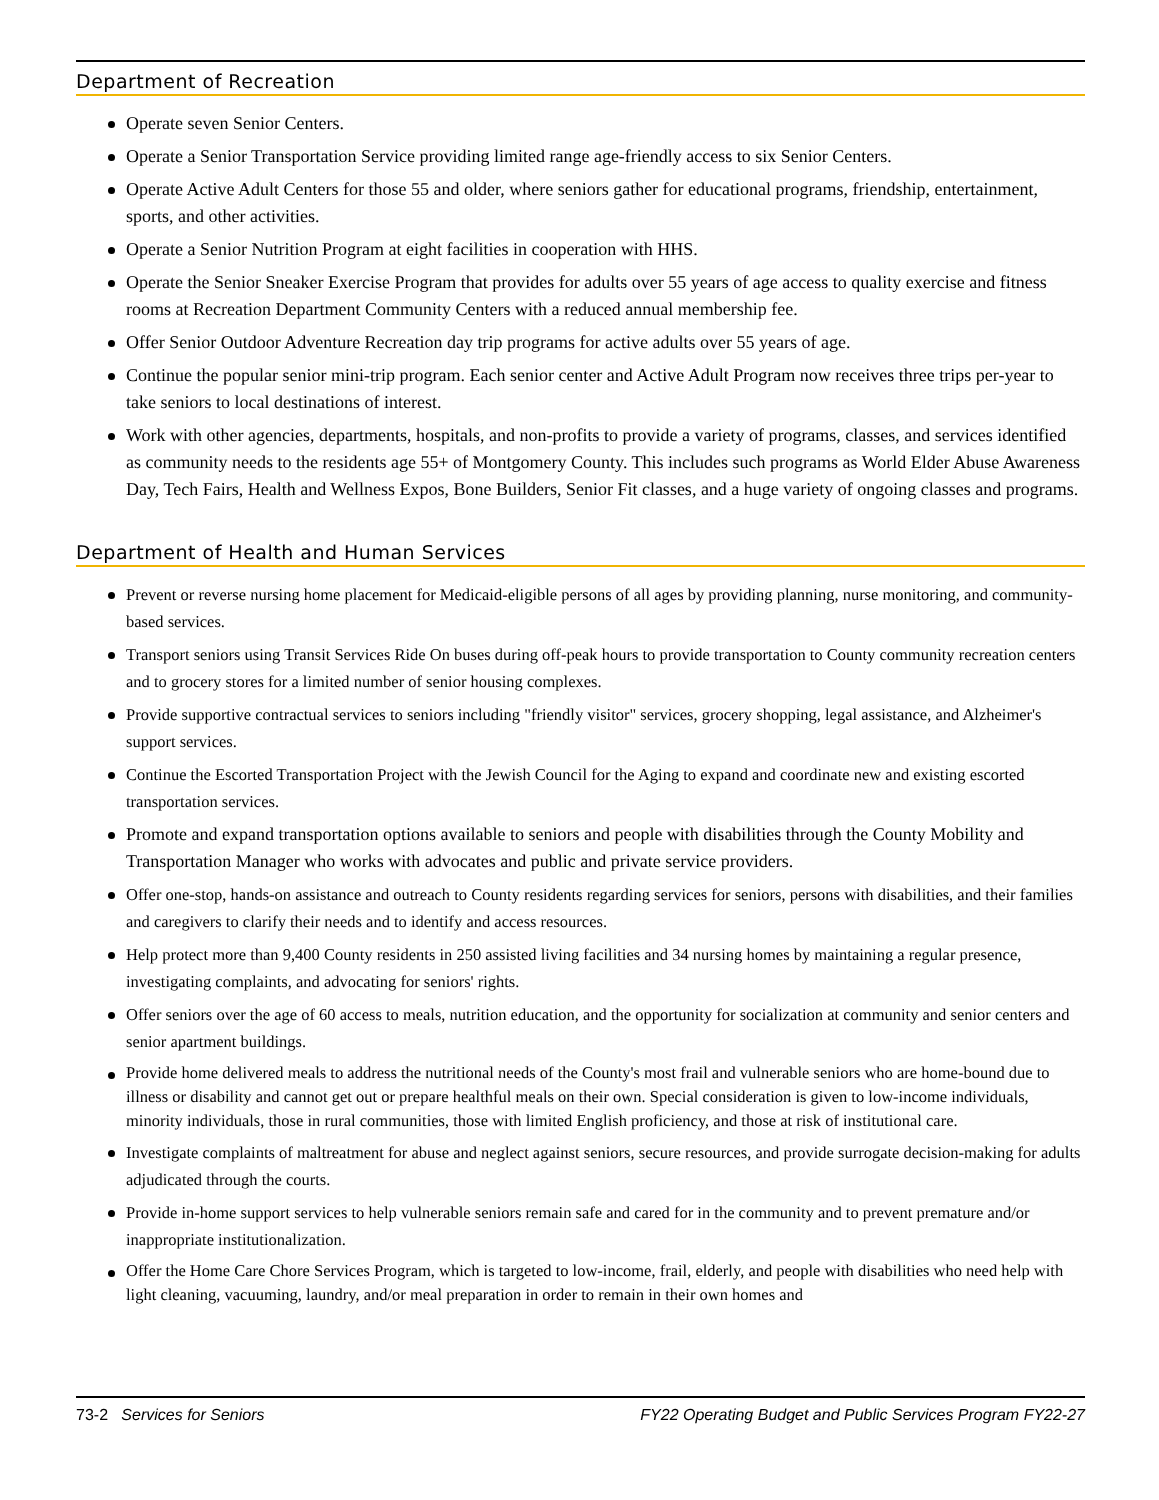Department of Recreation
Operate seven Senior Centers.
Operate a Senior Transportation Service providing limited range age-friendly access to six Senior Centers.
Operate Active Adult Centers for those 55 and older, where seniors gather for educational programs, friendship, entertainment, sports, and other activities.
Operate a Senior Nutrition Program at eight facilities in cooperation with HHS.
Operate the Senior Sneaker Exercise Program that provides for adults over 55 years of age access to quality exercise and fitness rooms at Recreation Department Community Centers with a reduced annual membership fee.
Offer Senior Outdoor Adventure Recreation day trip programs for active adults over 55 years of age.
Continue the popular senior mini-trip program. Each senior center and Active Adult Program now receives three trips per-year to take seniors to local destinations of interest.
Work with other agencies, departments, hospitals, and non-profits to provide a variety of programs, classes, and services identified as community needs to the residents age 55+ of Montgomery County. This includes such programs as World Elder Abuse Awareness Day, Tech Fairs, Health and Wellness Expos, Bone Builders, Senior Fit classes, and a huge variety of ongoing classes and programs.
Department of Health and Human Services
Prevent or reverse nursing home placement for Medicaid-eligible persons of all ages by providing planning, nurse monitoring, and community-based services.
Transport seniors using Transit Services Ride On buses during off-peak hours to provide transportation to County community recreation centers and to grocery stores for a limited number of senior housing complexes.
Provide supportive contractual services to seniors including "friendly visitor" services, grocery shopping, legal assistance, and Alzheimer's support services.
Continue the Escorted Transportation Project with the Jewish Council for the Aging to expand and coordinate new and existing escorted transportation services.
Promote and expand transportation options available to seniors and people with disabilities through the County Mobility and Transportation Manager who works with advocates and public and private service providers.
Offer one-stop, hands-on assistance and outreach to County residents regarding services for seniors, persons with disabilities, and their families and caregivers to clarify their needs and to identify and access resources.
Help protect more than 9,400 County residents in 250 assisted living facilities and 34 nursing homes by maintaining a regular presence, investigating complaints, and advocating for seniors' rights.
Offer seniors over the age of 60 access to meals, nutrition education, and the opportunity for socialization at community and senior centers and senior apartment buildings.
Provide home delivered meals to address the nutritional needs of the County's most frail and vulnerable seniors who are home-bound due to illness or disability and cannot get out or prepare healthful meals on their own. Special consideration is given to low-income individuals, minority individuals, those in rural communities, those with limited English proficiency, and those at risk of institutional care.
Investigate complaints of maltreatment for abuse and neglect against seniors, secure resources, and provide surrogate decision-making for adults adjudicated through the courts.
Provide in-home support services to help vulnerable seniors remain safe and cared for in the community and to prevent premature and/or inappropriate institutionalization.
Offer the Home Care Chore Services Program, which is targeted to low-income, frail, elderly, and people with disabilities who need help with light cleaning, vacuuming, laundry, and/or meal preparation in order to remain in their own homes and
73-2 Services for Seniors FY22 Operating Budget and Public Services Program FY22-27